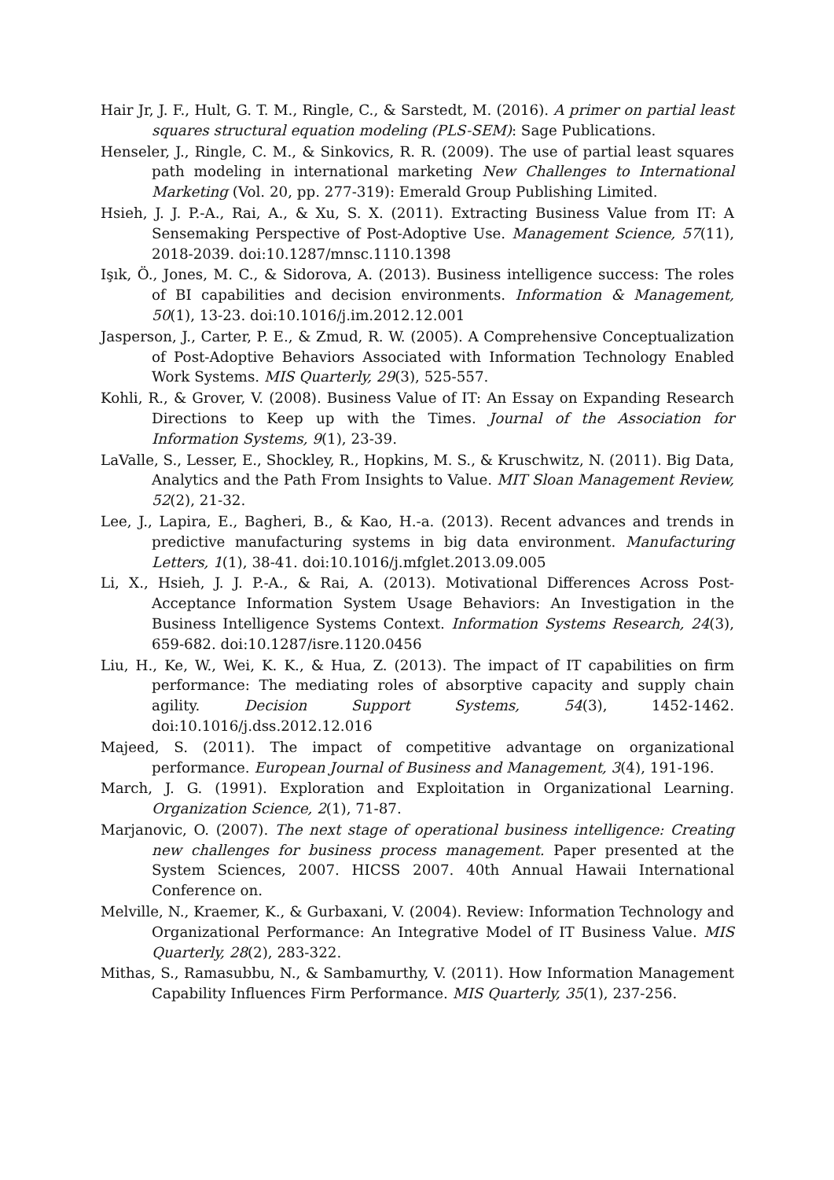Hair Jr, J. F., Hult, G. T. M., Ringle, C., & Sarstedt, M. (2016). A primer on partial least squares structural equation modeling (PLS-SEM): Sage Publications.
Henseler, J., Ringle, C. M., & Sinkovics, R. R. (2009). The use of partial least squares path modeling in international marketing New Challenges to International Marketing (Vol. 20, pp. 277-319): Emerald Group Publishing Limited.
Hsieh, J. J. P.-A., Rai, A., & Xu, S. X. (2011). Extracting Business Value from IT: A Sensemaking Perspective of Post-Adoptive Use. Management Science, 57(11), 2018-2039. doi:10.1287/mnsc.1110.1398
Işık, Ö., Jones, M. C., & Sidorova, A. (2013). Business intelligence success: The roles of BI capabilities and decision environments. Information & Management, 50(1), 13-23. doi:10.1016/j.im.2012.12.001
Jasperson, J., Carter, P. E., & Zmud, R. W. (2005). A Comprehensive Conceptualization of Post-Adoptive Behaviors Associated with Information Technology Enabled Work Systems. MIS Quarterly, 29(3), 525-557.
Kohli, R., & Grover, V. (2008). Business Value of IT: An Essay on Expanding Research Directions to Keep up with the Times. Journal of the Association for Information Systems, 9(1), 23-39.
LaValle, S., Lesser, E., Shockley, R., Hopkins, M. S., & Kruschwitz, N. (2011). Big Data, Analytics and the Path From Insights to Value. MIT Sloan Management Review, 52(2), 21-32.
Lee, J., Lapira, E., Bagheri, B., & Kao, H.-a. (2013). Recent advances and trends in predictive manufacturing systems in big data environment. Manufacturing Letters, 1(1), 38-41. doi:10.1016/j.mfglet.2013.09.005
Li, X., Hsieh, J. J. P.-A., & Rai, A. (2013). Motivational Differences Across Post-Acceptance Information System Usage Behaviors: An Investigation in the Business Intelligence Systems Context. Information Systems Research, 24(3), 659-682. doi:10.1287/isre.1120.0456
Liu, H., Ke, W., Wei, K. K., & Hua, Z. (2013). The impact of IT capabilities on firm performance: The mediating roles of absorptive capacity and supply chain agility. Decision Support Systems, 54(3), 1452-1462. doi:10.1016/j.dss.2012.12.016
Majeed, S. (2011). The impact of competitive advantage on organizational performance. European Journal of Business and Management, 3(4), 191-196.
March, J. G. (1991). Exploration and Exploitation in Organizational Learning. Organization Science, 2(1), 71-87.
Marjanovic, O. (2007). The next stage of operational business intelligence: Creating new challenges for business process management. Paper presented at the System Sciences, 2007. HICSS 2007. 40th Annual Hawaii International Conference on.
Melville, N., Kraemer, K., & Gurbaxani, V. (2004). Review: Information Technology and Organizational Performance: An Integrative Model of IT Business Value. MIS Quarterly, 28(2), 283-322.
Mithas, S., Ramasubbu, N., & Sambamurthy, V. (2011). How Information Management Capability Influences Firm Performance. MIS Quarterly, 35(1), 237-256.